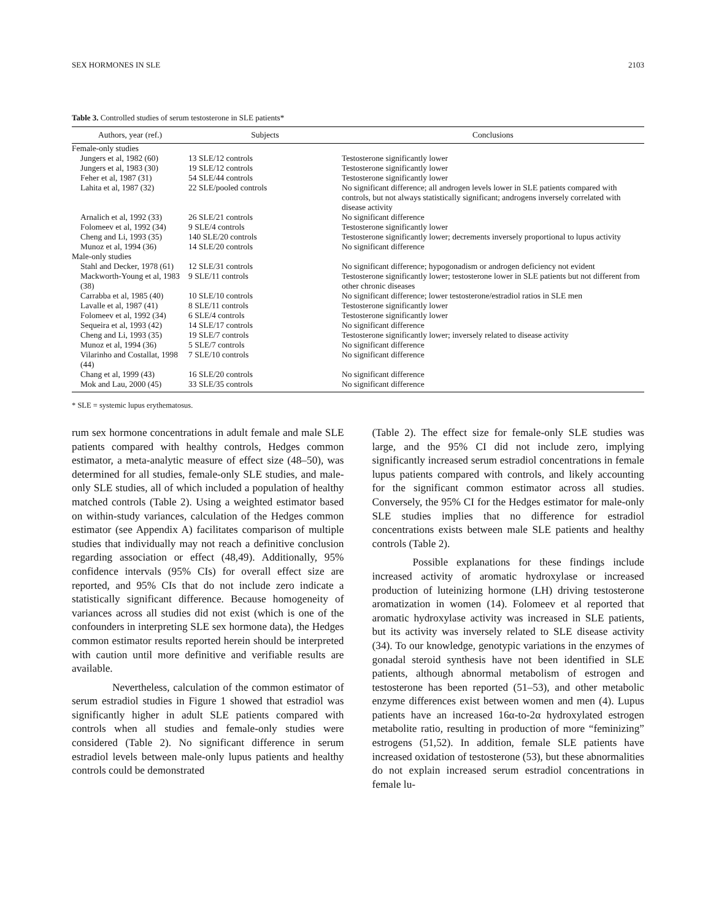SEX HORMONES IN SLE 2103
Table 3. Controlled studies of serum testosterone in SLE patients*
| Authors, year (ref.) | Subjects | Conclusions |
| --- | --- | --- |
| Female-only studies | | |
| Jungers et al, 1982 (60) | 13 SLE/12 controls | Testosterone significantly lower |
| Jungers et al, 1983 (30) | 19 SLE/12 controls | Testosterone significantly lower |
| Feher et al, 1987 (31) | 54 SLE/44 controls | Testosterone significantly lower |
| Lahita et al, 1987 (32) | 22 SLE/pooled controls | No significant difference; all androgen levels lower in SLE patients compared with controls, but not always statistically significant; androgens inversely correlated with disease activity |
| Arnalich et al, 1992 (33) | 26 SLE/21 controls | No significant difference |
| Folomeev et al, 1992 (34) | 9 SLE/4 controls | Testosterone significantly lower |
| Cheng and Li, 1993 (35) | 140 SLE/20 controls | Testosterone significantly lower; decrements inversely proportional to lupus activity |
| Munoz et al, 1994 (36) | 14 SLE/20 controls | No significant difference |
| Male-only studies | | |
| Stahl and Decker, 1978 (61) | 12 SLE/31 controls | No significant difference; hypogonadism or androgen deficiency not evident |
| Mackworth-Young et al, 1983 (38) | 9 SLE/11 controls | Testosterone significantly lower; testosterone lower in SLE patients but not different from other chronic diseases |
| Carrabba et al, 1985 (40) | 10 SLE/10 controls | No significant difference; lower testosterone/estradiol ratios in SLE men |
| Lavalle et al, 1987 (41) | 8 SLE/11 controls | Testosterone significantly lower |
| Folomeev et al, 1992 (34) | 6 SLE/4 controls | Testosterone significantly lower |
| Sequeira et al, 1993 (42) | 14 SLE/17 controls | No significant difference |
| Cheng and Li, 1993 (35) | 19 SLE/7 controls | Testosterone significantly lower; inversely related to disease activity |
| Munoz et al, 1994 (36) | 5 SLE/7 controls | No significant difference |
| Vilarinho and Costallat, 1998 (44) | 7 SLE/10 controls | No significant difference |
| Chang et al, 1999 (43) | 16 SLE/20 controls | No significant difference |
| Mok and Lau, 2000 (45) | 33 SLE/35 controls | No significant difference |
* SLE = systemic lupus erythematosus.
rum sex hormone concentrations in adult female and male SLE patients compared with healthy controls, Hedges common estimator, a meta-analytic measure of effect size (48–50), was determined for all studies, female-only SLE studies, and male-only SLE studies, all of which included a population of healthy matched controls (Table 2). Using a weighted estimator based on within-study variances, calculation of the Hedges common estimator (see Appendix A) facilitates comparison of multiple studies that individually may not reach a definitive conclusion regarding association or effect (48,49). Additionally, 95% confidence intervals (95% CIs) for overall effect size are reported, and 95% CIs that do not include zero indicate a statistically significant difference. Because homogeneity of variances across all studies did not exist (which is one of the confounders in interpreting SLE sex hormone data), the Hedges common estimator results reported herein should be interpreted with caution until more definitive and verifiable results are available.
Nevertheless, calculation of the common estimator of serum estradiol studies in Figure 1 showed that estradiol was significantly higher in adult SLE patients compared with controls when all studies and female-only studies were considered (Table 2). No significant difference in serum estradiol levels between male-only lupus patients and healthy controls could be demonstrated
(Table 2). The effect size for female-only SLE studies was large, and the 95% CI did not include zero, implying significantly increased serum estradiol concentrations in female lupus patients compared with controls, and likely accounting for the significant common estimator across all studies. Conversely, the 95% CI for the Hedges estimator for male-only SLE studies implies that no difference for estradiol concentrations exists between male SLE patients and healthy controls (Table 2).
Possible explanations for these findings include increased activity of aromatic hydroxylase or increased production of luteinizing hormone (LH) driving testosterone aromatization in women (14). Folomeev et al reported that aromatic hydroxylase activity was increased in SLE patients, but its activity was inversely related to SLE disease activity (34). To our knowledge, genotypic variations in the enzymes of gonadal steroid synthesis have not been identified in SLE patients, although abnormal metabolism of estrogen and testosterone has been reported (51–53), and other metabolic enzyme differences exist between women and men (4). Lupus patients have an increased 16α-to-2α hydroxylated estrogen metabolite ratio, resulting in production of more “feminizing” estrogens (51,52). In addition, female SLE patients have increased oxidation of testosterone (53), but these abnormalities do not explain increased serum estradiol concentrations in female lu-